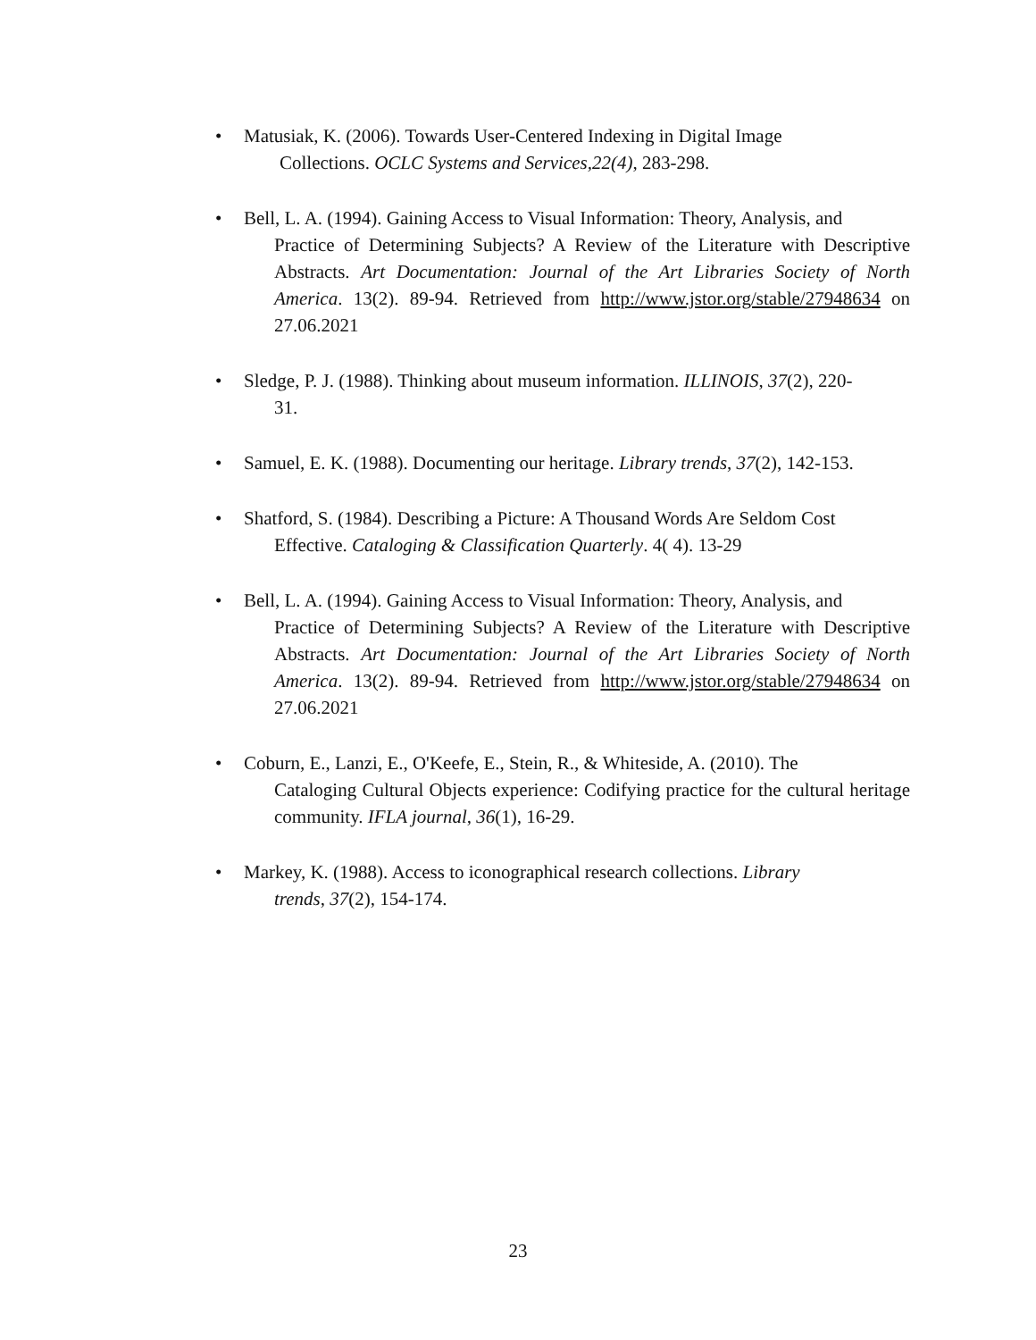• Matusiak, K. (2006). Towards User-Centered Indexing in Digital Image
Collections. OCLC Systems and Services,22(4), 283-298.
• Bell, L. A. (1994). Gaining Access to Visual Information: Theory, Analysis, and
Practice of Determining Subjects? A Review of the Literature with Descriptive Abstracts. Art Documentation: Journal of the Art Libraries Society of North America. 13(2). 89-94. Retrieved from http://www.jstor.org/stable/27948634 on 27.06.2021
• Sledge, P. J. (1988). Thinking about museum information. ILLINOIS, 37(2), 220-
31.
• Samuel, E. K. (1988). Documenting our heritage. Library trends, 37(2), 142-153.
• Shatford, S. (1984). Describing a Picture: A Thousand Words Are Seldom Cost
Effective. Cataloging & Classification Quarterly. 4( 4). 13-29
• Bell, L. A. (1994). Gaining Access to Visual Information: Theory, Analysis, and
Practice of Determining Subjects? A Review of the Literature with Descriptive Abstracts. Art Documentation: Journal of the Art Libraries Society of North America. 13(2). 89-94. Retrieved from http://www.jstor.org/stable/27948634 on 27.06.2021
• Coburn, E., Lanzi, E., O'Keefe, E., Stein, R., & Whiteside, A. (2010). The
Cataloging Cultural Objects experience: Codifying practice for the cultural heritage community. IFLA journal, 36(1), 16-29.
• Markey, K. (1988). Access to iconographical research collections. Library
trends, 37(2), 154-174.
23